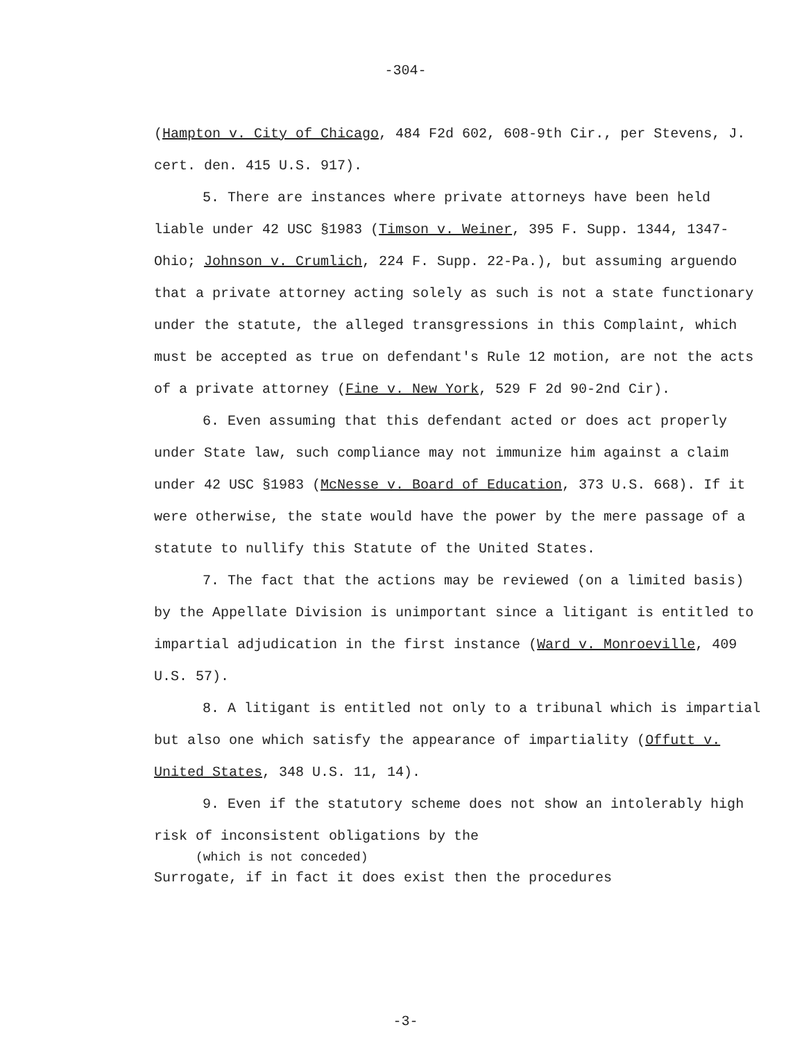-304-
(Hampton v. City of Chicago, 484 F2d 602, 608-9th Cir., per Stevens, J. cert. den. 415 U.S. 917).
5. There are instances where private attorneys have been held liable under 42 USC §1983 (Timson v. Weiner, 395 F. Supp. 1344, 1347-Ohio; Johnson v. Crumlich, 224 F. Supp. 22-Pa.), but assuming arguendo that a private attorney acting solely as such is not a state functionary under the statute, the alleged transgressions in this Complaint, which must be accepted as true on defendant's Rule 12 motion, are not the acts of a private attorney (Fine v. New York, 529 F 2d 90-2nd Cir).
6. Even assuming that this defendant acted or does act properly under State law, such compliance may not immunize him against a claim under 42 USC §1983 (McNesse v. Board of Education, 373 U.S. 668). If it were otherwise, the state would have the power by the mere passage of a statute to nullify this Statute of the United States.
7. The fact that the actions may be reviewed (on a limited basis) by the Appellate Division is unimportant since a litigant is entitled to impartial adjudication in the first instance (Ward v. Monroeville, 409 U.S. 57).
8. A litigant is entitled not only to a tribunal which is impartial but also one which satisfy the appearance of impartiality (Offutt v. United States, 348 U.S. 11, 14).
9. Even if the statutory scheme does not show an intolerably high risk of inconsistent obligations by the
(which is not conceded)
Surrogate, if in fact it does exist then the procedures
-3-